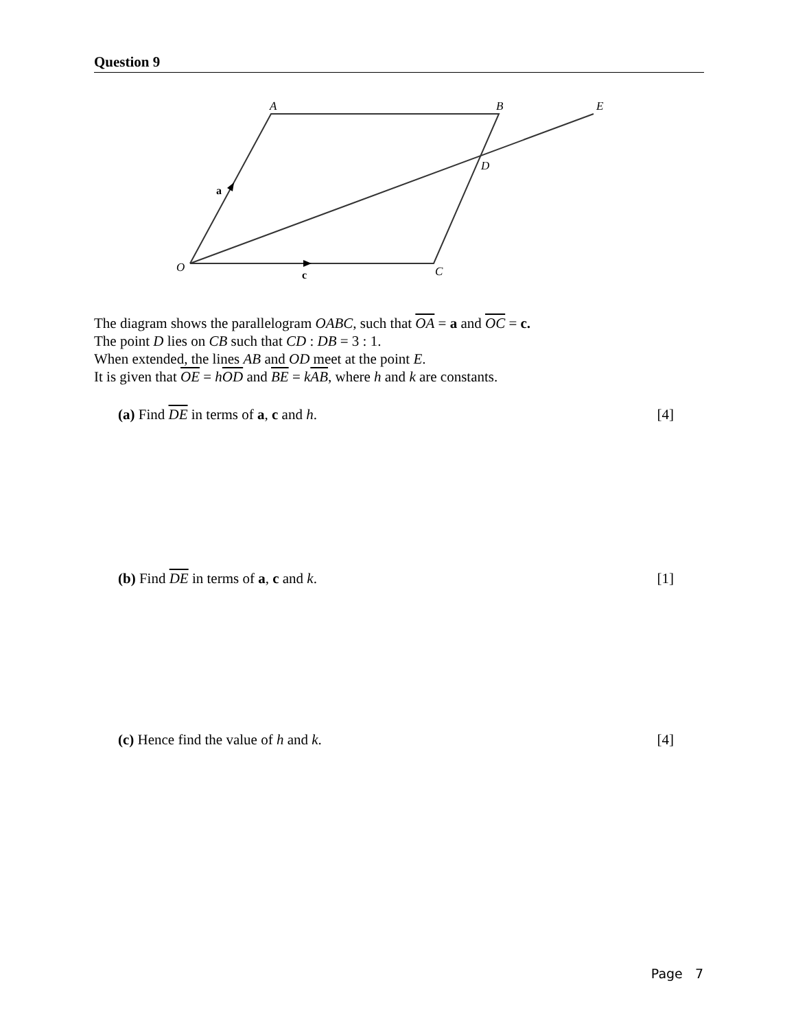Question 9
A
B
E
D
O
C
a
c
The diagram shows the parallelogram OABC, such that OA = a and OC = c.
The point D lies on CB such that CD : DB = 3 : 1.
When extended, the lines AB and OD meet at the point E.
It is given that OE = hOD and BE = kAB, where h and k are constants.
(a) Find DE in terms of a, c and h. [4]
(b) Find DE in terms of a, c and k. [1]
(c) Hence find the value of h and k. [4]
Page 7